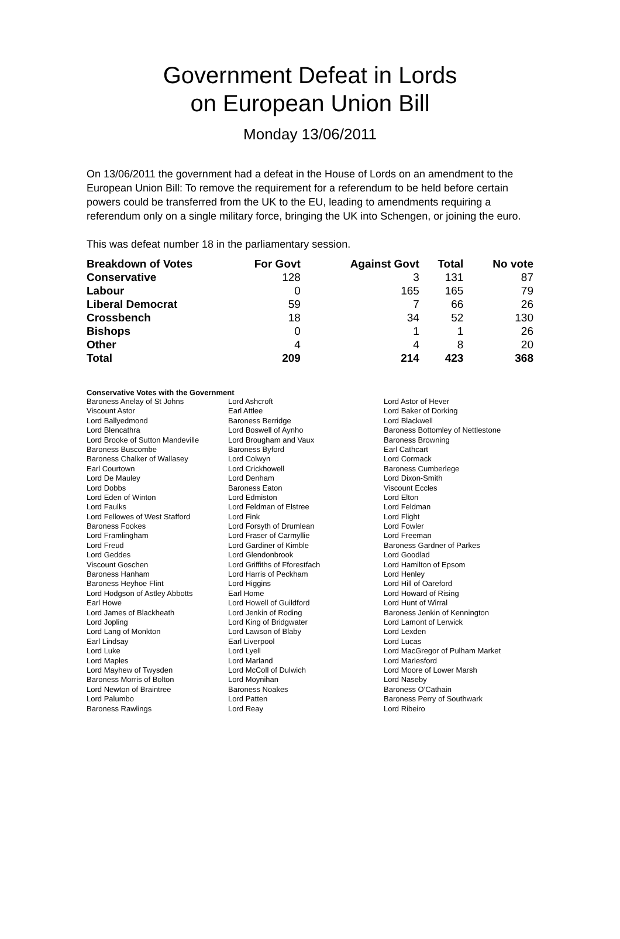Government Defeat in Lords
on European Union Bill
Monday 13/06/2011
On 13/06/2011 the government had a defeat in the House of Lords on an amendment to the European Union Bill: To remove the requirement for a referendum to be held before certain powers could be transferred from the UK to the EU, leading to amendments requiring a referendum only on a single military force, bringing the UK into Schengen, or joining the euro.
This was defeat number 18 in the parliamentary session.
| Breakdown of Votes | For Govt | Against Govt | Total | No vote |
| --- | --- | --- | --- | --- |
| Conservative | 128 | 3 | 131 | 87 |
| Labour | 0 | 165 | 165 | 79 |
| Liberal Democrat | 59 | 7 | 66 | 26 |
| Crossbench | 18 | 34 | 52 | 130 |
| Bishops | 0 | 1 | 1 | 26 |
| Other | 4 | 4 | 8 | 20 |
| Total | 209 | 214 | 423 | 368 |
Conservative Votes with the Government
| Baroness Anelay of St Johns | Lord Ashcroft | Lord Astor of Hever |
| Viscount Astor | Earl Attlee | Lord Baker of Dorking |
| Lord Ballyedmond | Baroness Berridge | Lord Blackwell |
| Lord Blencathra | Lord Boswell of Aynho | Baroness Bottomley of Nettlestone |
| Lord Brooke of Sutton Mandeville | Lord Brougham and Vaux | Baroness Browning |
| Baroness Buscombe | Baroness Byford | Earl Cathcart |
| Baroness Chalker of Wallasey | Lord Colwyn | Lord Cormack |
| Earl Courtown | Lord Crickhowell | Baroness Cumberlege |
| Lord De Mauley | Lord Denham | Lord Dixon-Smith |
| Lord Dobbs | Baroness Eaton | Viscount Eccles |
| Lord Eden of Winton | Lord Edmiston | Lord Elton |
| Lord Faulks | Lord Feldman of Elstree | Lord Feldman |
| Lord Fellowes of West Stafford | Lord Fink | Lord Flight |
| Baroness Fookes | Lord Forsyth of Drumlean | Lord Fowler |
| Lord Framlingham | Lord Fraser of Carmyllie | Lord Freeman |
| Lord Freud | Lord Gardiner of Kimble | Baroness Gardner of Parkes |
| Lord Geddes | Lord Glendonbrook | Lord Goodlad |
| Viscount Goschen | Lord Griffiths of Fforestfach | Lord Hamilton of Epsom |
| Baroness Hanham | Lord Harris of Peckham | Lord Henley |
| Baroness Heyhoe Flint | Lord Higgins | Lord Hill of Oareford |
| Lord Hodgson of Astley Abbotts | Earl Home | Lord Howard of Rising |
| Earl Howe | Lord Howell of Guildford | Lord Hunt of Wirral |
| Lord James of Blackheath | Lord Jenkin of Roding | Baroness Jenkin of Kennington |
| Lord Jopling | Lord King of Bridgwater | Lord Lamont of Lerwick |
| Lord Lang of Monkton | Lord Lawson of Blaby | Lord Lexden |
| Earl Lindsay | Earl Liverpool | Lord Lucas |
| Lord Luke | Lord Lyell | Lord MacGregor of Pulham Market |
| Lord Maples | Lord Marland | Lord Marlesford |
| Lord Mayhew of Twysden | Lord McColl of Dulwich | Lord Moore of Lower Marsh |
| Baroness Morris of Bolton | Lord Moynihan | Lord Naseby |
| Lord Newton of Braintree | Baroness Noakes | Baroness O'Cathain |
| Lord Palumbo | Lord Patten | Baroness Perry of Southwark |
| Baroness Rawlings | Lord Reay | Lord Ribeiro |